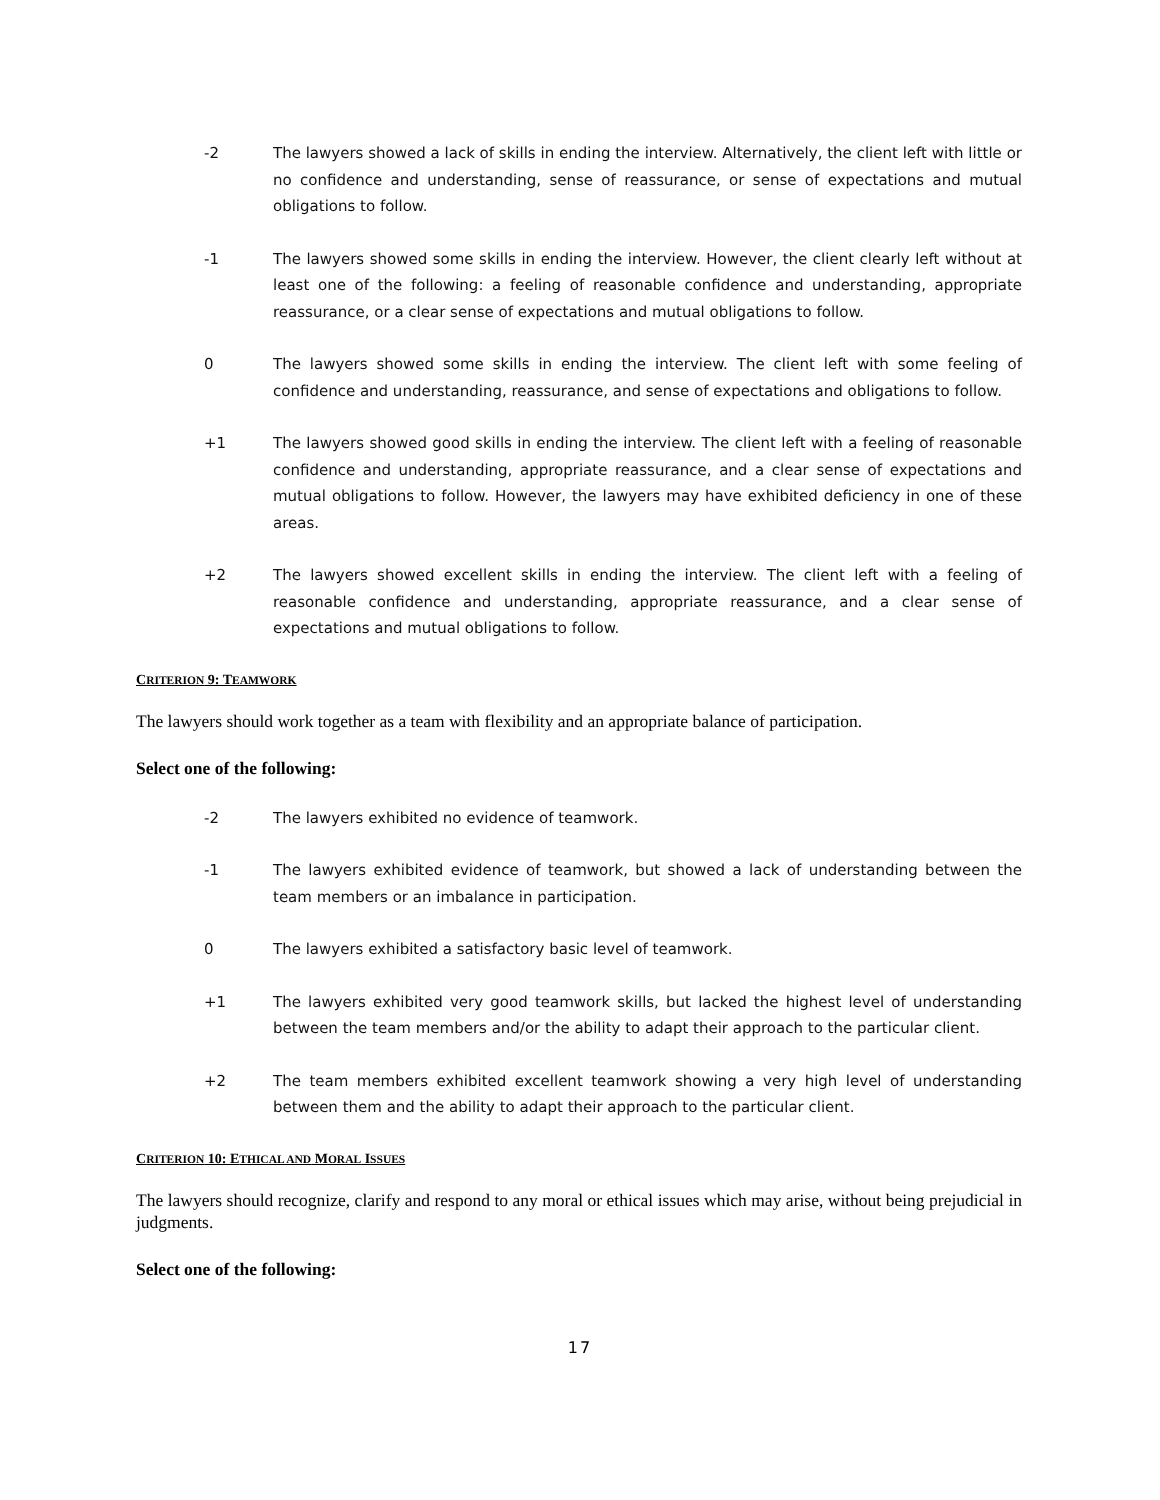-2 The lawyers showed a lack of skills in ending the interview. Alternatively, the client left with little or no confidence and understanding, sense of reassurance, or sense of expectations and mutual obligations to follow.
-1 The lawyers showed some skills in ending the interview. However, the client clearly left without at least one of the following: a feeling of reasonable confidence and understanding, appropriate reassurance, or a clear sense of expectations and mutual obligations to follow.
0 The lawyers showed some skills in ending the interview. The client left with some feeling of confidence and understanding, reassurance, and sense of expectations and obligations to follow.
+1 The lawyers showed good skills in ending the interview. The client left with a feeling of reasonable confidence and understanding, appropriate reassurance, and a clear sense of expectations and mutual obligations to follow. However, the lawyers may have exhibited deficiency in one of these areas.
+2 The lawyers showed excellent skills in ending the interview. The client left with a feeling of reasonable confidence and understanding, appropriate reassurance, and a clear sense of expectations and mutual obligations to follow.
CRITERION 9: TEAMWORK
The lawyers should work together as a team with flexibility and an appropriate balance of participation.
Select one of the following:
-2 The lawyers exhibited no evidence of teamwork.
-1 The lawyers exhibited evidence of teamwork, but showed a lack of understanding between the team members or an imbalance in participation.
0 The lawyers exhibited a satisfactory basic level of teamwork.
+1 The lawyers exhibited very good teamwork skills, but lacked the highest level of understanding between the team members and/or the ability to adapt their approach to the particular client.
+2 The team members exhibited excellent teamwork showing a very high level of understanding between them and the ability to adapt their approach to the particular client.
CRITERION 10: ETHICAL AND MORAL ISSUES
The lawyers should recognize, clarify and respond to any moral or ethical issues which may arise, without being prejudicial in judgments.
Select one of the following:
17